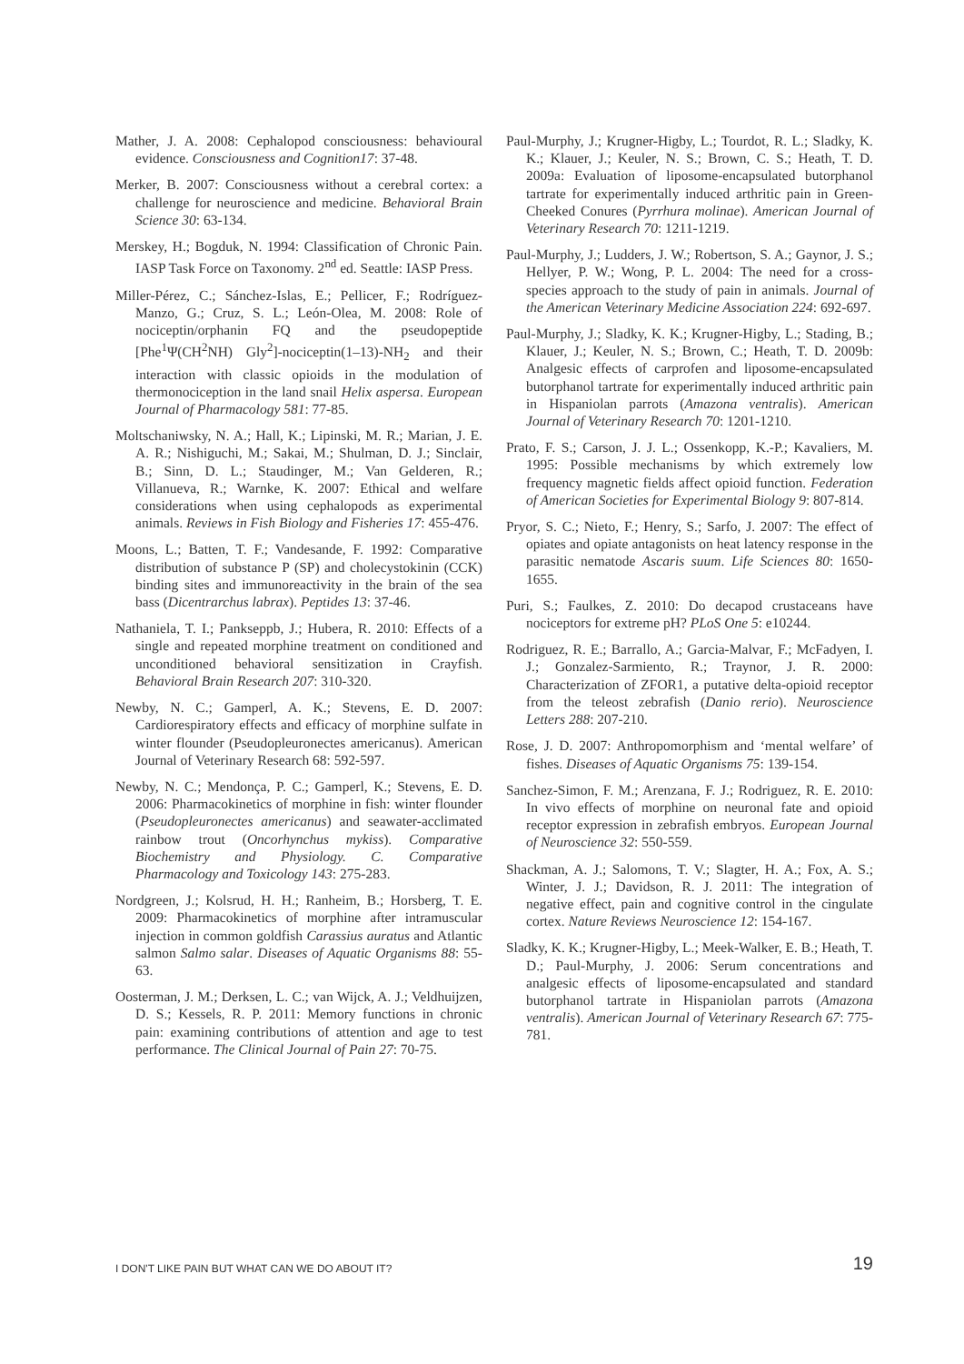Mather, J. A. 2008: Cephalopod consciousness: behavioural evidence. Consciousness and Cognition17: 37-48.
Merker, B. 2007: Consciousness without a cerebral cortex: a challenge for neuroscience and medicine. Behavioral Brain Science 30: 63-134.
Merskey, H.; Bogduk, N. 1994: Classification of Chronic Pain. IASP Task Force on Taxonomy. 2<sup>nd</sup> ed. Seattle: IASP Press.
Miller-Pérez, C.; Sánchez-Islas, E.; Pellicer, F.; Rodríguez-Manzo, G.; Cruz, S. L.; León-Olea, M. 2008: Role of nociceptin/orphanin FQ and the pseudopeptide [Phe<sup>1</sup>Ψ(CH<sup>2</sup>NH) Gly<sup>2</sup>]-nociceptin(1–13)-NH<sub>2</sub> and their interaction with classic opioids in the modulation of thermonociception in the land snail Helix aspersa. European Journal of Pharmacology 581: 77-85.
Moltschaniwsky, N. A.; Hall, K.; Lipinski, M. R.; Marian, J. E. A. R.; Nishiguchi, M.; Sakai, M.; Shulman, D. J.; Sinclair, B.; Sinn, D. L.; Staudinger, M.; Van Gelderen, R.; Villanueva, R.; Warnke, K. 2007: Ethical and welfare considerations when using cephalopods as experimental animals. Reviews in Fish Biology and Fisheries 17: 455-476.
Moons, L.; Batten, T. F.; Vandesande, F. 1992: Comparative distribution of substance P (SP) and cholecystokinin (CCK) binding sites and immunoreactivity in the brain of the sea bass (Dicentrarchus labrax). Peptides 13: 37-46.
Nathaniela, T. I.; Pankseppb, J.; Hubera, R. 2010: Effects of a single and repeated morphine treatment on conditioned and unconditioned behavioral sensitization in Crayfish. Behavioral Brain Research 207: 310-320.
Newby, N. C.; Gamperl, A. K.; Stevens, E. D. 2007: Cardiorespiratory effects and efficacy of morphine sulfate in winter flounder (Pseudopleuronectes americanus). American Journal of Veterinary Research 68: 592-597.
Newby, N. C.; Mendonça, P. C.; Gamperl, K.; Stevens, E. D. 2006: Pharmacokinetics of morphine in fish: winter flounder (Pseudopleuronectes americanus) and seawater-acclimated rainbow trout (Oncorhynchus mykiss). Comparative Biochemistry and Physiology. C. Comparative Pharmacology and Toxicology 143: 275-283.
Nordgreen, J.; Kolsrud, H. H.; Ranheim, B.; Horsberg, T. E. 2009: Pharmacokinetics of morphine after intramuscular injection in common goldfish Carassius auratus and Atlantic salmon Salmo salar. Diseases of Aquatic Organisms 88: 55-63.
Oosterman, J. M.; Derksen, L. C.; van Wijck, A. J.; Veldhuijzen, D. S.; Kessels, R. P. 2011: Memory functions in chronic pain: examining contributions of attention and age to test performance. The Clinical Journal of Pain 27: 70-75.
Paul-Murphy, J.; Krugner-Higby, L.; Tourdot, R. L.; Sladky, K. K.; Klauer, J.; Keuler, N. S.; Brown, C. S.; Heath, T. D. 2009a: Evaluation of liposome-encapsulated butorphanol tartrate for experimentally induced arthritic pain in Green-Cheeked Conures (Pyrrhura molinae). American Journal of Veterinary Research 70: 1211-1219.
Paul-Murphy, J.; Ludders, J. W.; Robertson, S. A.; Gaynor, J. S.; Hellyer, P. W.; Wong, P. L. 2004: The need for a cross-species approach to the study of pain in animals. Journal of the American Veterinary Medicine Association 224: 692-697.
Paul-Murphy, J.; Sladky, K. K.; Krugner-Higby, L.; Stading, B.; Klauer, J.; Keuler, N. S.; Brown, C.; Heath, T. D. 2009b: Analgesic effects of carprofen and liposome-encapsulated butorphanol tartrate for experimentally induced arthritic pain in Hispaniolan parrots (Amazona ventralis). American Journal of Veterinary Research 70: 1201-1210.
Prato, F. S.; Carson, J. J. L.; Ossenkopp, K.-P.; Kavaliers, M. 1995: Possible mechanisms by which extremely low frequency magnetic fields affect opioid function. Federation of American Societies for Experimental Biology 9: 807-814.
Pryor, S. C.; Nieto, F.; Henry, S.; Sarfo, J. 2007: The effect of opiates and opiate antagonists on heat latency response in the parasitic nematode Ascaris suum. Life Sciences 80: 1650-1655.
Puri, S.; Faulkes, Z. 2010: Do decapod crustaceans have nociceptors for extreme pH? PLoS One 5: e10244.
Rodriguez, R. E.; Barrallo, A.; Garcia-Malvar, F.; McFadyen, I. J.; Gonzalez-Sarmiento, R.; Traynor, J. R. 2000: Characterization of ZFOR1, a putative delta-opioid receptor from the teleost zebrafish (Danio rerio). Neuroscience Letters 288: 207-210.
Rose, J. D. 2007: Anthropomorphism and ‘mental welfare’ of fishes. Diseases of Aquatic Organisms 75: 139-154.
Sanchez-Simon, F. M.; Arenzana, F. J.; Rodriguez, R. E. 2010: In vivo effects of morphine on neuronal fate and opioid receptor expression in zebrafish embryos. European Journal of Neuroscience 32: 550-559.
Shackman, A. J.; Salomons, T. V.; Slagter, H. A.; Fox, A. S.; Winter, J. J.; Davidson, R. J. 2011: The integration of negative effect, pain and cognitive control in the cingulate cortex. Nature Reviews Neuroscience 12: 154-167.
Sladky, K. K.; Krugner-Higby, L.; Meek-Walker, E. B.; Heath, T. D.; Paul-Murphy, J. 2006: Serum concentrations and analgesic effects of liposome-encapsulated and standard butorphanol tartrate in Hispaniolan parrots (Amazona ventralis). American Journal of Veterinary Research 67: 775-781.
I DON'T LIKE PAIN BUT WHAT CAN WE DO ABOUT IT? 19